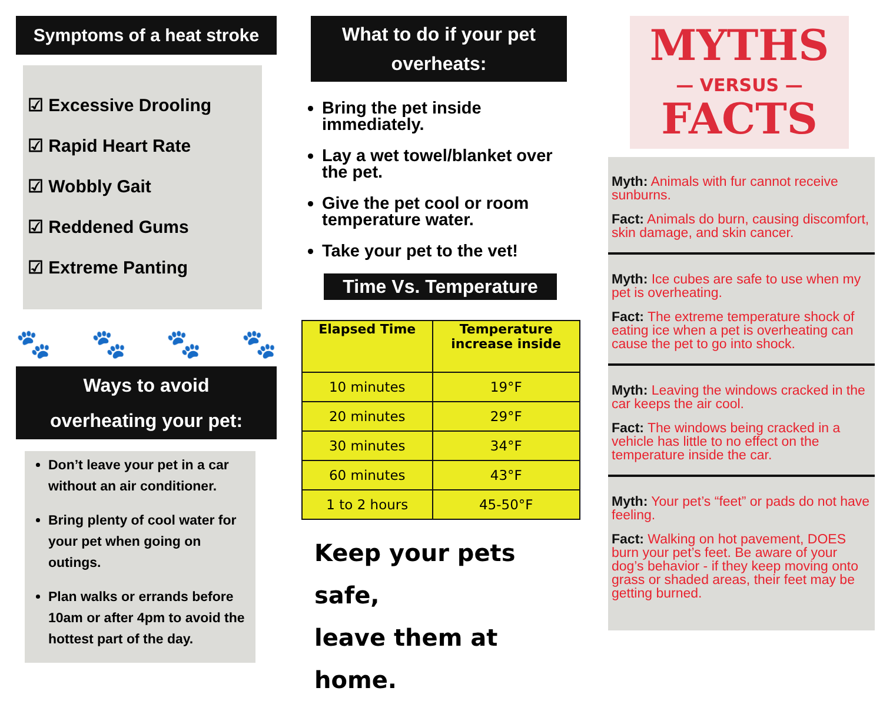Symptoms of a heat stroke
☑ Excessive Drooling
☑ Rapid Heart Rate
☑ Wobbly Gait
☑ Reddened Gums
☑ Extreme Panting
🐾 🐾 🐾 🐾
Ways to avoid
overheating your pet:
Don’t leave your pet in a car without an air conditioner.
Bring plenty of cool water for your pet when going on outings.
Plan walks or errands before 10am or after 4pm to avoid the hottest part of the day.
What to do if your pet overheats:
Bring the pet inside immediately.
Lay a wet towel/blanket over the pet.
Give the pet cool or room temperature water.
Take your pet to the vet!
Time Vs. Temperature
| Elapsed Time | Temperature increase inside |
| --- | --- |
| 10 minutes | 19°F |
| 20 minutes | 29°F |
| 30 minutes | 34°F |
| 60 minutes | 43°F |
| 1 to 2 hours | 45-50°F |
Keep your pets safe,
leave them at home.
MYTHS
— VERSUS —
FACTS
Myth: Animals with fur cannot receive sunburns.
Fact: Animals do burn, causing discomfort, skin damage, and skin cancer.
Myth: Ice cubes are safe to use when my pet is overheating.
Fact: The extreme temperature shock of eating ice when a pet is overheating can cause the pet to go into shock.
Myth: Leaving the windows cracked in the car keeps the air cool.
Fact: The windows being cracked in a vehicle has little to no effect on the temperature inside the car.
Myth: Your pet’s “feet” or pads do not have feeling.
Fact: Walking on hot pavement, DOES burn your pet’s feet. Be aware of your dog’s behavior - if they keep moving onto grass or shaded areas, their feet may be getting burned.